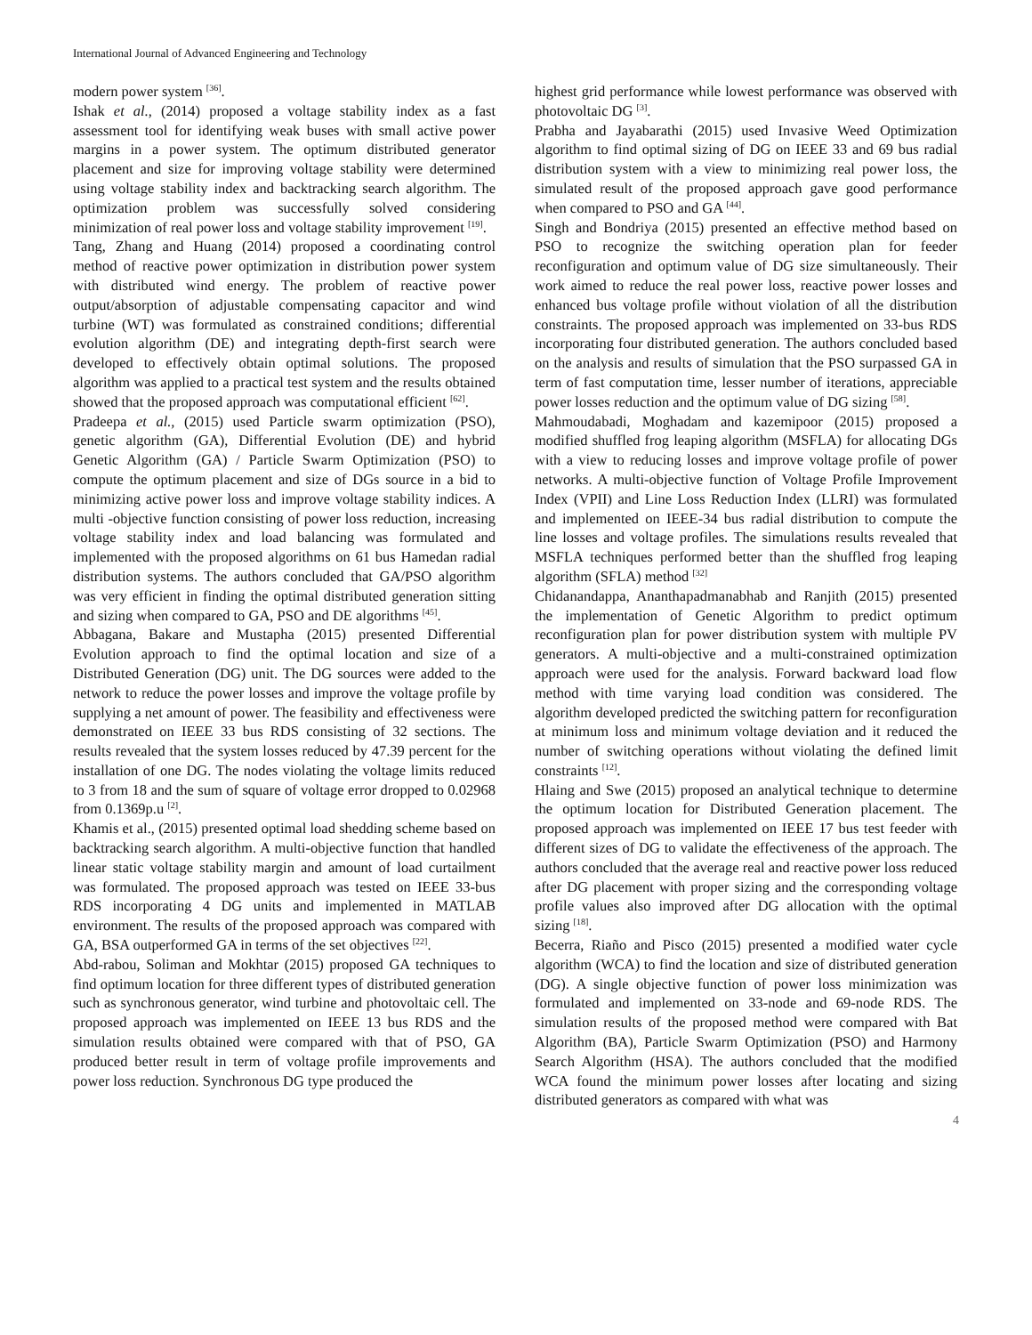International Journal of Advanced Engineering and Technology
modern power system <sup>[36]</sup>.
Ishak et al., (2014) proposed a voltage stability index as a fast assessment tool for identifying weak buses with small active power margins in a power system. The optimum distributed generator placement and size for improving voltage stability were determined using voltage stability index and backtracking search algorithm. The optimization problem was successfully solved considering minimization of real power loss and voltage stability improvement <sup>[19]</sup>.
Tang, Zhang and Huang (2014) proposed a coordinating control method of reactive power optimization in distribution power system with distributed wind energy. The problem of reactive power output/absorption of adjustable compensating capacitor and wind turbine (WT) was formulated as constrained conditions; differential evolution algorithm (DE) and integrating depth-first search were developed to effectively obtain optimal solutions. The proposed algorithm was applied to a practical test system and the results obtained showed that the proposed approach was computational efficient <sup>[62]</sup>.
Pradeepa et al., (2015) used Particle swarm optimization (PSO), genetic algorithm (GA), Differential Evolution (DE) and hybrid Genetic Algorithm (GA) / Particle Swarm Optimization (PSO) to compute the optimum placement and size of DGs source in a bid to minimizing active power loss and improve voltage stability indices. A multi -objective function consisting of power loss reduction, increasing voltage stability index and load balancing was formulated and implemented with the proposed algorithms on 61 bus Hamedan radial distribution systems. The authors concluded that GA/PSO algorithm was very efficient in finding the optimal distributed generation sitting and sizing when compared to GA, PSO and DE algorithms <sup>[45]</sup>.
Abbagana, Bakare and Mustapha (2015) presented Differential Evolution approach to find the optimal location and size of a Distributed Generation (DG) unit. The DG sources were added to the network to reduce the power losses and improve the voltage profile by supplying a net amount of power. The feasibility and effectiveness were demonstrated on IEEE 33 bus RDS consisting of 32 sections. The results revealed that the system losses reduced by 47.39 percent for the installation of one DG. The nodes violating the voltage limits reduced to 3 from 18 and the sum of square of voltage error dropped to 0.02968 from 0.1369p.u <sup>[2]</sup>.
Khamis et al., (2015) presented optimal load shedding scheme based on backtracking search algorithm. A multi-objective function that handled linear static voltage stability margin and amount of load curtailment was formulated. The proposed approach was tested on IEEE 33-bus RDS incorporating 4 DG units and implemented in MATLAB environment. The results of the proposed approach was compared with GA, BSA outperformed GA in terms of the set objectives <sup>[22]</sup>.
Abd-rabou, Soliman and Mokhtar (2015) proposed GA techniques to find optimum location for three different types of distributed generation such as synchronous generator, wind turbine and photovoltaic cell. The proposed approach was implemented on IEEE 13 bus RDS and the simulation results obtained were compared with that of PSO, GA produced better result in term of voltage profile improvements and power loss reduction. Synchronous DG type produced the
highest grid performance while lowest performance was observed with photovoltaic DG <sup>[3]</sup>.
Prabha and Jayabarathi (2015) used Invasive Weed Optimization algorithm to find optimal sizing of DG on IEEE 33 and 69 bus radial distribution system with a view to minimizing real power loss, the simulated result of the proposed approach gave good performance when compared to PSO and GA <sup>[44]</sup>.
Singh and Bondriya (2015) presented an effective method based on PSO to recognize the switching operation plan for feeder reconfiguration and optimum value of DG size simultaneously. Their work aimed to reduce the real power loss, reactive power losses and enhanced bus voltage profile without violation of all the distribution constraints. The proposed approach was implemented on 33-bus RDS incorporating four distributed generation. The authors concluded based on the analysis and results of simulation that the PSO surpassed GA in term of fast computation time, lesser number of iterations, appreciable power losses reduction and the optimum value of DG sizing <sup>[58]</sup>.
Mahmoudabadi, Moghadam and kazemipoor (2015) proposed a modified shuffled frog leaping algorithm (MSFLA) for allocating DGs with a view to reducing losses and improve voltage profile of power networks. A multi-objective function of Voltage Profile Improvement Index (VPII) and Line Loss Reduction Index (LLRI) was formulated and implemented on IEEE-34 bus radial distribution to compute the line losses and voltage profiles. The simulations results revealed that MSFLA techniques performed better than the shuffled frog leaping algorithm (SFLA) method <sup>[32]</sup>
Chidanandappa, Ananthapadmanabhab and Ranjith (2015) presented the implementation of Genetic Algorithm to predict optimum reconfiguration plan for power distribution system with multiple PV generators. A multi-objective and a multi-constrained optimization approach were used for the analysis. Forward backward load flow method with time varying load condition was considered. The algorithm developed predicted the switching pattern for reconfiguration at minimum loss and minimum voltage deviation and it reduced the number of switching operations without violating the defined limit constraints <sup>[12]</sup>.
Hlaing and Swe (2015) proposed an analytical technique to determine the optimum location for Distributed Generation placement. The proposed approach was implemented on IEEE 17 bus test feeder with different sizes of DG to validate the effectiveness of the approach. The authors concluded that the average real and reactive power loss reduced after DG placement with proper sizing and the corresponding voltage profile values also improved after DG allocation with the optimal sizing <sup>[18]</sup>.
Becerra, Riaño and Pisco (2015) presented a modified water cycle algorithm (WCA) to find the location and size of distributed generation (DG). A single objective function of power loss minimization was formulated and implemented on 33-node and 69-node RDS. The simulation results of the proposed method were compared with Bat Algorithm (BA), Particle Swarm Optimization (PSO) and Harmony Search Algorithm (HSA). The authors concluded that the modified WCA found the minimum power losses after locating and sizing distributed generators as compared with what was
4